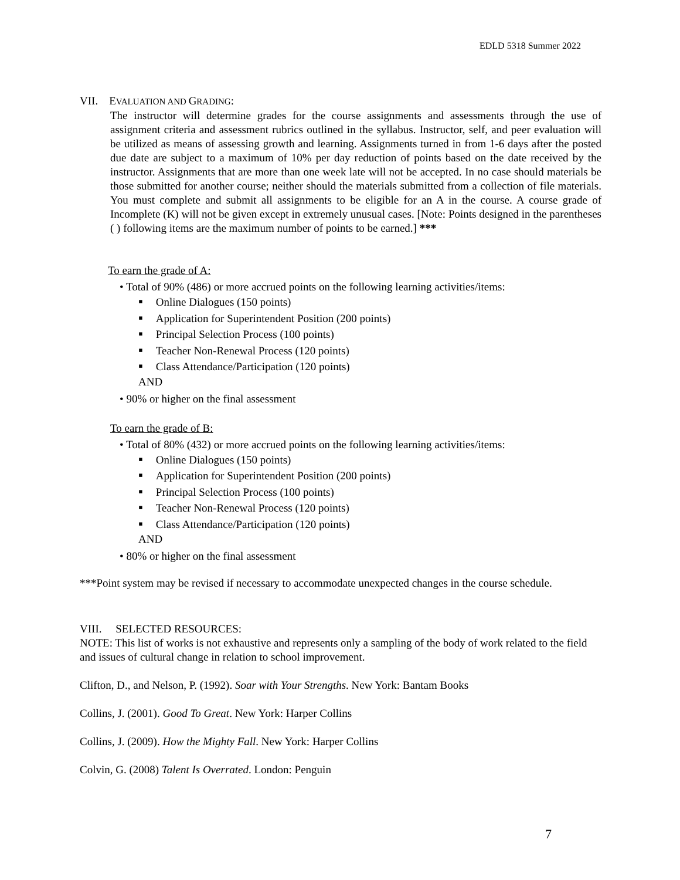EDLD 5318 Summer 2022
VII. EVALUATION AND GRADING:
The instructor will determine grades for the course assignments and assessments through the use of assignment criteria and assessment rubrics outlined in the syllabus. Instructor, self, and peer evaluation will be utilized as means of assessing growth and learning. Assignments turned in from 1-6 days after the posted due date are subject to a maximum of 10% per day reduction of points based on the date received by the instructor. Assignments that are more than one week late will not be accepted. In no case should materials be those submitted for another course; neither should the materials submitted from a collection of file materials. You must complete and submit all assignments to be eligible for an A in the course. A course grade of Incomplete (K) will not be given except in extremely unusual cases. [Note: Points designed in the parentheses ( ) following items are the maximum number of points to be earned.] ***
To earn the grade of A:
• Total of 90% (486) or more accrued points on the following learning activities/items:
Online Dialogues (150 points)
Application for Superintendent Position (200 points)
Principal Selection Process (100 points)
Teacher Non-Renewal Process (120 points)
Class Attendance/Participation (120 points)
AND
• 90% or higher on the final assessment
To earn the grade of B:
• Total of 80% (432) or more accrued points on the following learning activities/items:
Online Dialogues (150 points)
Application for Superintendent Position (200 points)
Principal Selection Process (100 points)
Teacher Non-Renewal Process (120 points)
Class Attendance/Participation (120 points)
AND
• 80% or higher on the final assessment
***Point system may be revised if necessary to accommodate unexpected changes in the course schedule.
VIII. SELECTED RESOURCES:
NOTE: This list of works is not exhaustive and represents only a sampling of the body of work related to the field and issues of cultural change in relation to school improvement.
Clifton, D., and Nelson, P. (1992). Soar with Your Strengths. New York: Bantam Books
Collins, J. (2001). Good To Great. New York: Harper Collins
Collins, J. (2009). How the Mighty Fall. New York: Harper Collins
Colvin, G. (2008) Talent Is Overrated. London: Penguin
7